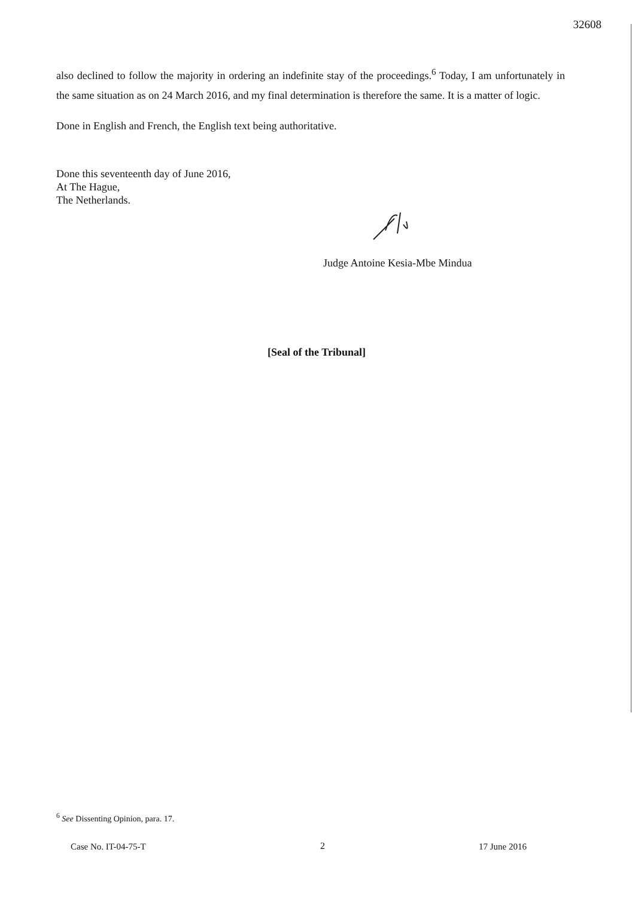32608
also declined to follow the majority in ordering an indefinite stay of the proceedings.<sup>6</sup> Today, I am unfortunately in the same situation as on 24 March 2016, and my final determination is therefore the same. It is a matter of logic.
Done in English and French, the English text being authoritative.
Done this seventeenth day of June 2016,
At The Hague,
The Netherlands.
Judge Antoine Kesia-Mbe Mindua
[Seal of the Tribunal]
<sup>6</sup> See Dissenting Opinion, para. 17.
2
Case No. IT-04-75-T 17 June 2016